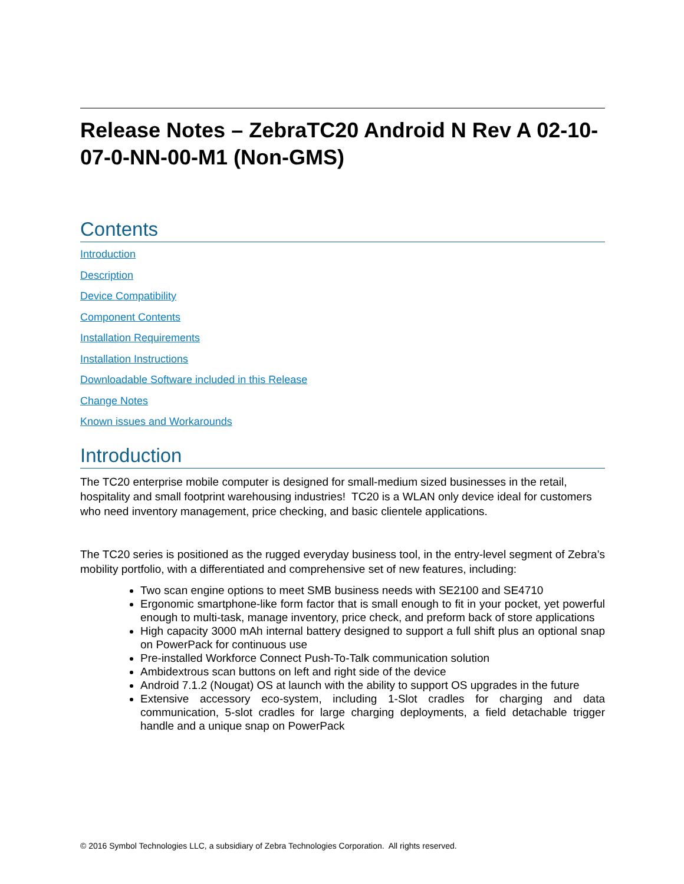Release Notes – ZebraTC20 Android N Rev A 02-10-07-0-NN-00-M1 (Non-GMS)
Contents
Introduction
Description
Device Compatibility
Component Contents
Installation Requirements
Installation Instructions
Downloadable Software included in this Release
Change Notes
Known issues and Workarounds
Introduction
The TC20 enterprise mobile computer is designed for small-medium sized businesses in the retail, hospitality and small footprint warehousing industries! TC20 is a WLAN only device ideal for customers who need inventory management, price checking, and basic clientele applications.
The TC20 series is positioned as the rugged everyday business tool, in the entry-level segment of Zebra’s mobility portfolio, with a differentiated and comprehensive set of new features, including:
Two scan engine options to meet SMB business needs with SE2100 and SE4710
Ergonomic smartphone-like form factor that is small enough to fit in your pocket, yet powerful enough to multi-task, manage inventory, price check, and preform back of store applications
High capacity 3000 mAh internal battery designed to support a full shift plus an optional snap on PowerPack for continuous use
Pre-installed Workforce Connect Push-To-Talk communication solution
Ambidextrous scan buttons on left and right side of the device
Android 7.1.2 (Nougat) OS at launch with the ability to support OS upgrades in the future
Extensive accessory eco-system, including 1-Slot cradles for charging and data communication, 5-slot cradles for large charging deployments, a field detachable trigger handle and a unique snap on PowerPack
© 2016 Symbol Technologies LLC, a subsidiary of Zebra Technologies Corporation. All rights reserved.